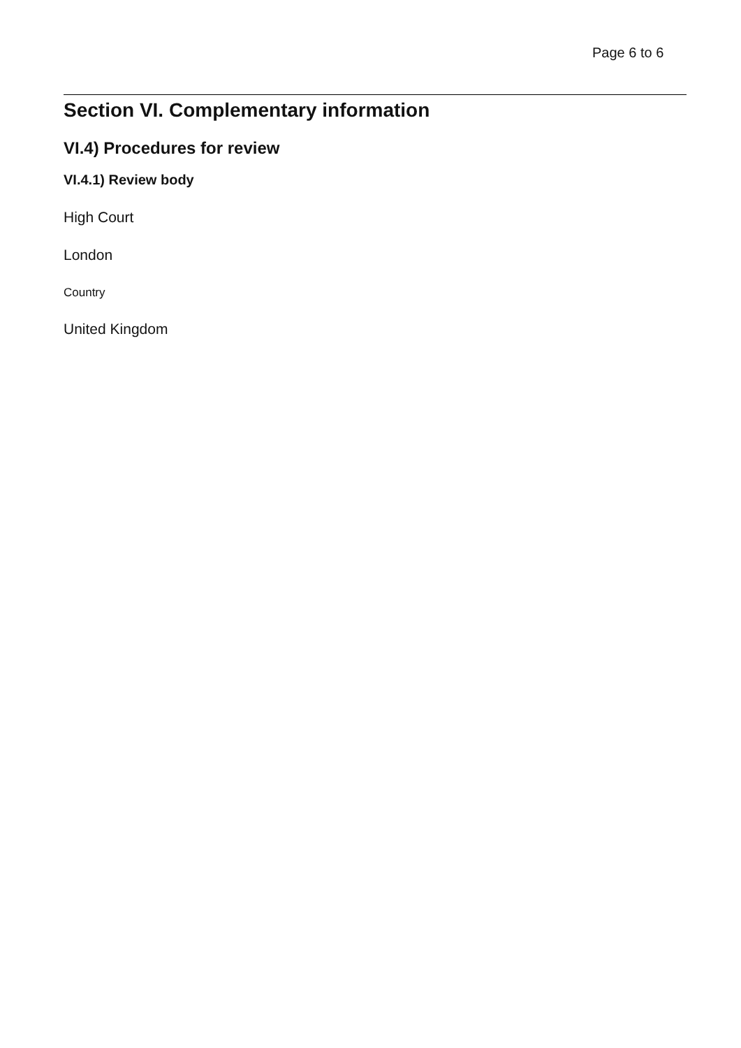Page 6 to 6
Section VI. Complementary information
VI.4) Procedures for review
VI.4.1) Review body
High Court
London
Country
United Kingdom